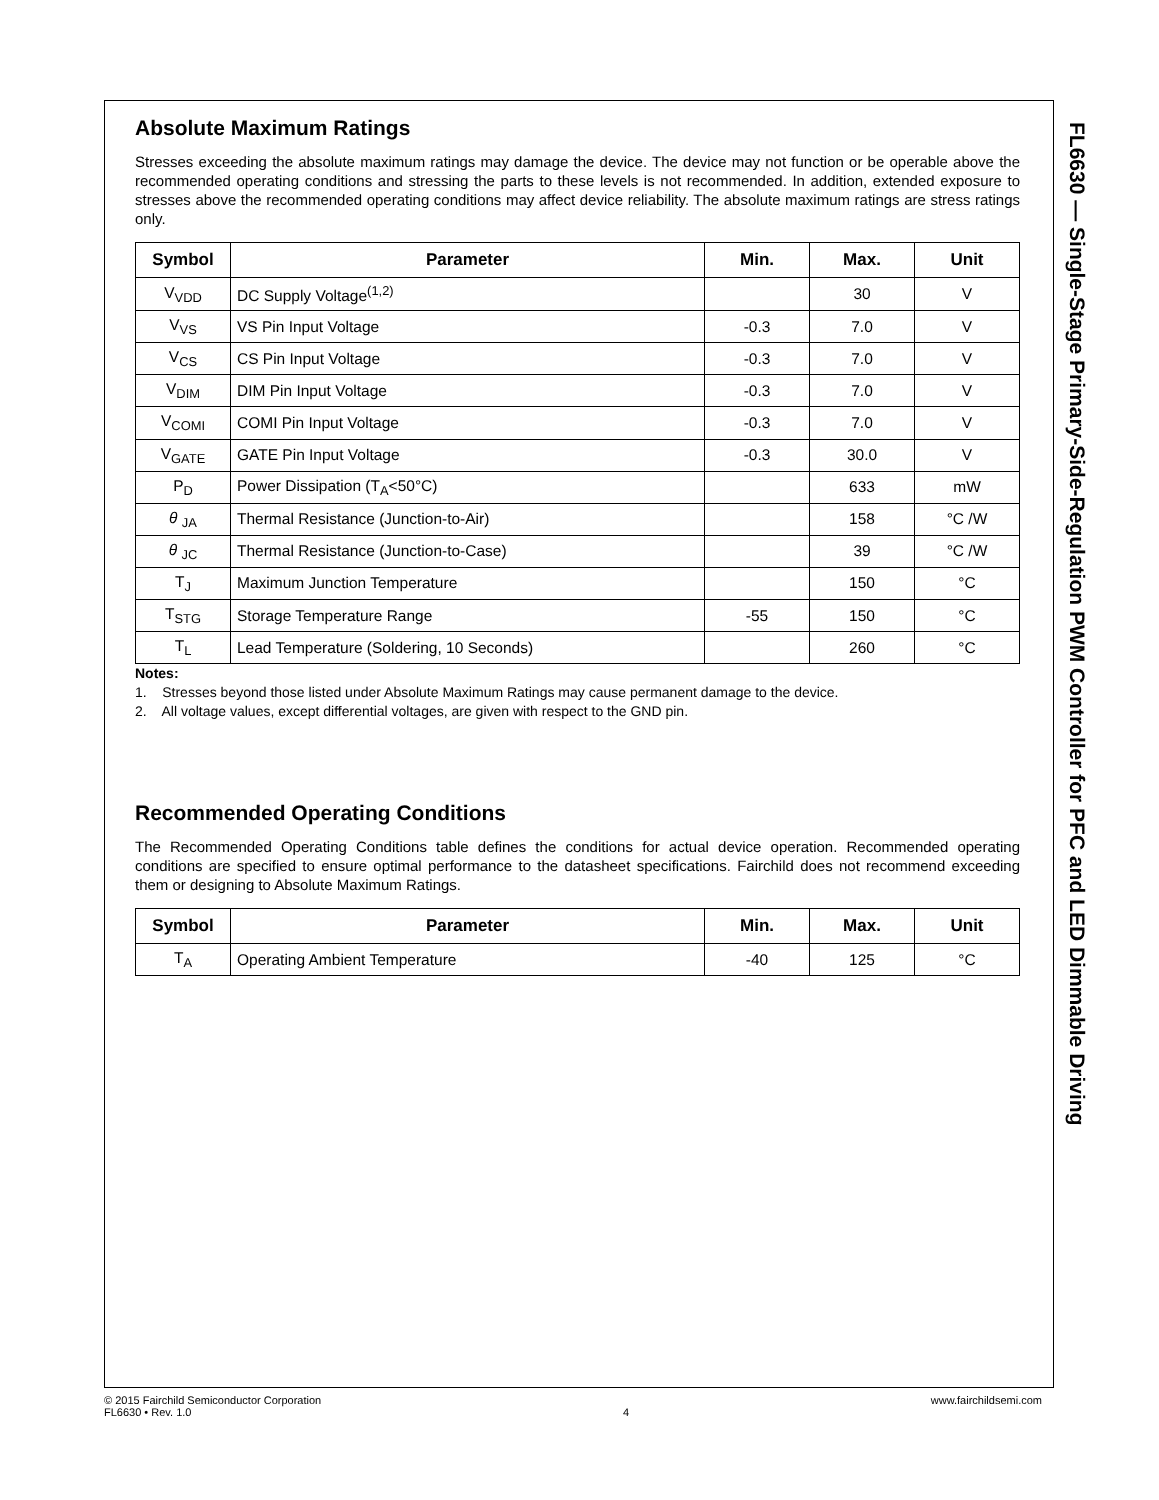Absolute Maximum Ratings
Stresses exceeding the absolute maximum ratings may damage the device. The device may not function or be operable above the recommended operating conditions and stressing the parts to these levels is not recommended. In addition, extended exposure to stresses above the recommended operating conditions may affect device reliability. The absolute maximum ratings are stress ratings only.
| Symbol | Parameter | Min. | Max. | Unit |
| --- | --- | --- | --- | --- |
| V<sub>VDD</sub> | DC Supply Voltage<sup>(1,2)</sup> | | 30 | V |
| V<sub>VS</sub> | VS Pin Input Voltage | -0.3 | 7.0 | V |
| V<sub>CS</sub> | CS Pin Input Voltage | -0.3 | 7.0 | V |
| V<sub>DIM</sub> | DIM Pin Input Voltage | -0.3 | 7.0 | V |
| V<sub>COMI</sub> | COMI Pin Input Voltage | -0.3 | 7.0 | V |
| V<sub>GATE</sub> | GATE Pin Input Voltage | -0.3 | 30.0 | V |
| P<sub>D</sub> | Power Dissipation (T<sub>A</sub><50°C) | | 633 | mW |
| θ <sub>JA</sub> | Thermal Resistance (Junction-to-Air) | | 158 | °C /W |
| θ <sub>JC</sub> | Thermal Resistance (Junction-to-Case) | | 39 | °C /W |
| T<sub>J</sub> | Maximum Junction Temperature | | 150 | °C |
| T<sub>STG</sub> | Storage Temperature Range | -55 | 150 | °C |
| T<sub>L</sub> | Lead Temperature (Soldering, 10 Seconds) | | 260 | °C |
Notes:
1. Stresses beyond those listed under Absolute Maximum Ratings may cause permanent damage to the device.
2. All voltage values, except differential voltages, are given with respect to the GND pin.
Recommended Operating Conditions
The Recommended Operating Conditions table defines the conditions for actual device operation. Recommended operating conditions are specified to ensure optimal performance to the datasheet specifications. Fairchild does not recommend exceeding them or designing to Absolute Maximum Ratings.
| Symbol | Parameter | Min. | Max. | Unit |
| --- | --- | --- | --- | --- |
| T<sub>A</sub> | Operating Ambient Temperature | -40 | 125 | °C |
FL6630 — Single-Stage Primary-Side-Regulation PWM Controller for PFC and LED Dimmable Driving
© 2015 Fairchild Semiconductor Corporation
FL6630 • Rev. 1.0
4 www.fairchildsemi.com